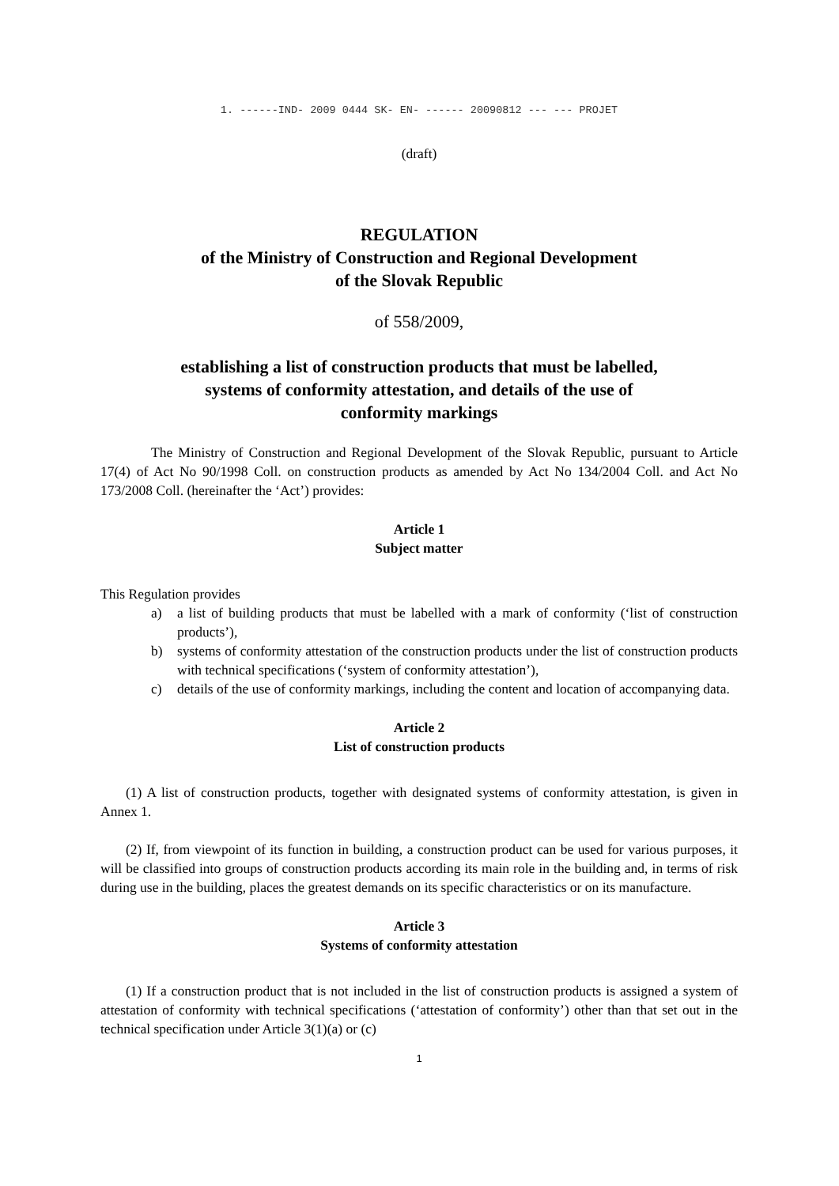1. ------IND- 2009 0444 SK- EN- ------ 20090812 --- --- PROJET
(draft)
REGULATION
of the Ministry of Construction and Regional Development
of the Slovak Republic
of 558/2009,
establishing a list of construction products that must be labelled,
systems of conformity attestation, and details of the use of
conformity markings
The Ministry of Construction and Regional Development of the Slovak Republic, pursuant to Article 17(4) of Act No 90/1998 Coll. on construction products as amended by Act No 134/2004 Coll. and Act No 173/2008 Coll. (hereinafter the ‘Act’) provides:
Article 1
Subject matter
This Regulation provides
a) a list of building products that must be labelled with a mark of conformity (‘list of construction products’),
b) systems of conformity attestation of the construction products under the list of construction products with technical specifications (‘system of conformity attestation’),
c) details of the use of conformity markings, including the content and location of accompanying data.
Article 2
List of construction products
(1) A list of construction products, together with designated systems of conformity attestation, is given in Annex 1.
(2) If, from viewpoint of its function in building, a construction product can be used for various purposes, it will be classified into groups of construction products according its main role in the building and, in terms of risk during use in the building, places the greatest demands on its specific characteristics or on its manufacture.
Article 3
Systems of conformity attestation
(1) If a construction product that is not included in the list of construction products is assigned a system of attestation of conformity with technical specifications (‘attestation of conformity’) other than that set out in the technical specification under Article 3(1)(a) or (c)
1